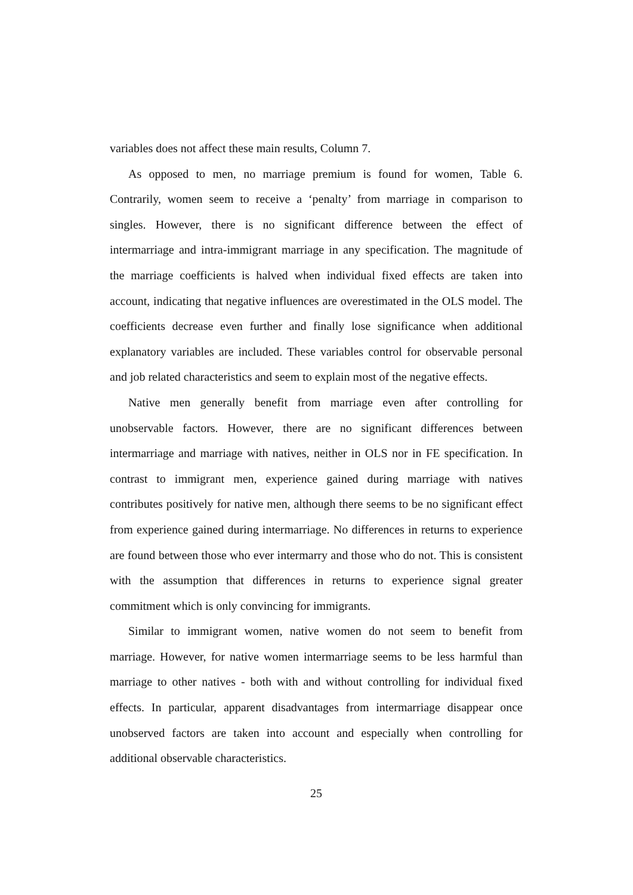variables does not affect these main results, Column 7.
As opposed to men, no marriage premium is found for women, Table 6. Contrarily, women seem to receive a ‘penalty’ from marriage in comparison to singles. However, there is no significant difference between the effect of intermarriage and intra-immigrant marriage in any specification. The magnitude of the marriage coefficients is halved when individual fixed effects are taken into account, indicating that negative influences are overestimated in the OLS model. The coefficients decrease even further and finally lose significance when additional explanatory variables are included. These variables control for observable personal and job related characteristics and seem to explain most of the negative effects.
Native men generally benefit from marriage even after controlling for unobservable factors. However, there are no significant differences between intermarriage and marriage with natives, neither in OLS nor in FE specification. In contrast to immigrant men, experience gained during marriage with natives contributes positively for native men, although there seems to be no significant effect from experience gained during intermarriage. No differences in returns to experience are found between those who ever intermarry and those who do not. This is consistent with the assumption that differences in returns to experience signal greater commitment which is only convincing for immigrants.
Similar to immigrant women, native women do not seem to benefit from marriage. However, for native women intermarriage seems to be less harmful than marriage to other natives - both with and without controlling for individual fixed effects. In particular, apparent disadvantages from intermarriage disappear once unobserved factors are taken into account and especially when controlling for additional observable characteristics.
25